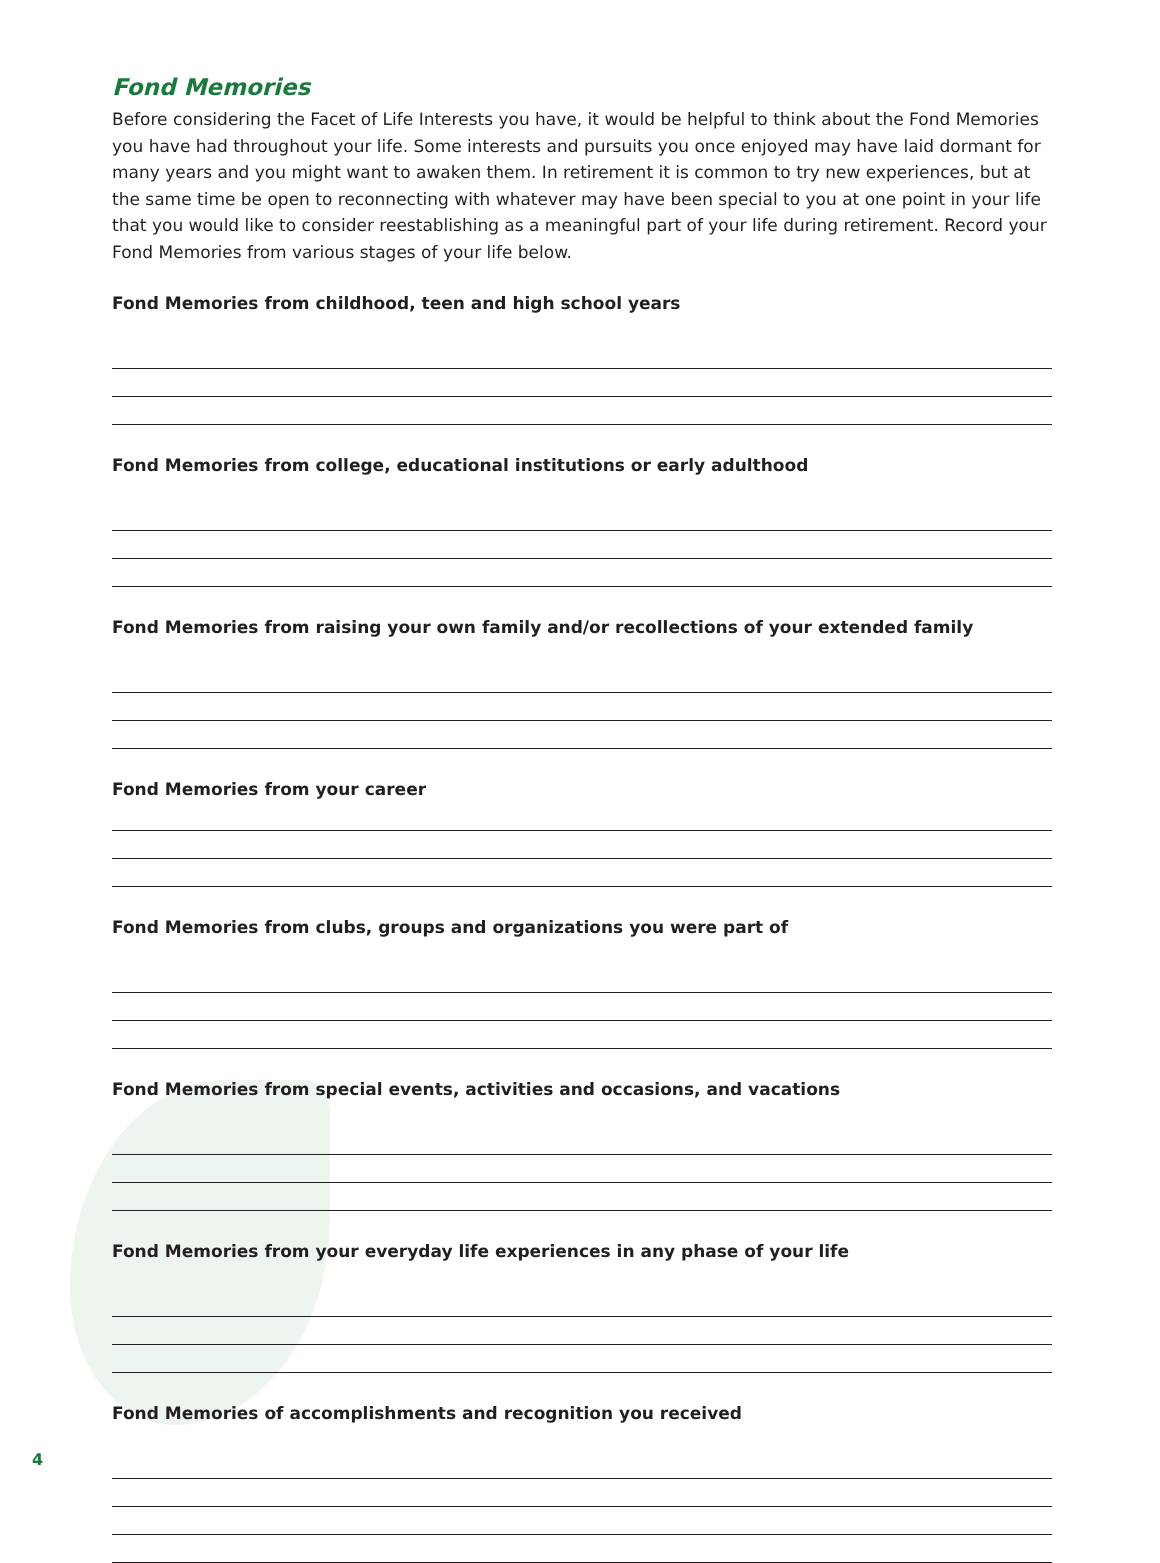Fond Memories
Before considering the Facet of Life Interests you have, it would be helpful to think about the Fond Memories you have had throughout your life. Some interests and pursuits you once enjoyed may have laid dormant for many years and you might want to awaken them. In retirement it is common to try new experiences, but at the same time be open to reconnecting with whatever may have been special to you at one point in your life that you would like to consider reestablishing as a meaningful part of your life during retirement. Record your Fond Memories from various stages of your life below.
Fond Memories from childhood, teen and high school years
Fond Memories from college, educational institutions or early adulthood
Fond Memories from raising your own family and/or recollections of your extended family
Fond Memories from your career
Fond Memories from clubs, groups and organizations you were part of
Fond Memories from special events, activities and occasions, and vacations
Fond Memories from your everyday life experiences in any phase of your life
Fond Memories of accomplishments and recognition you received
4